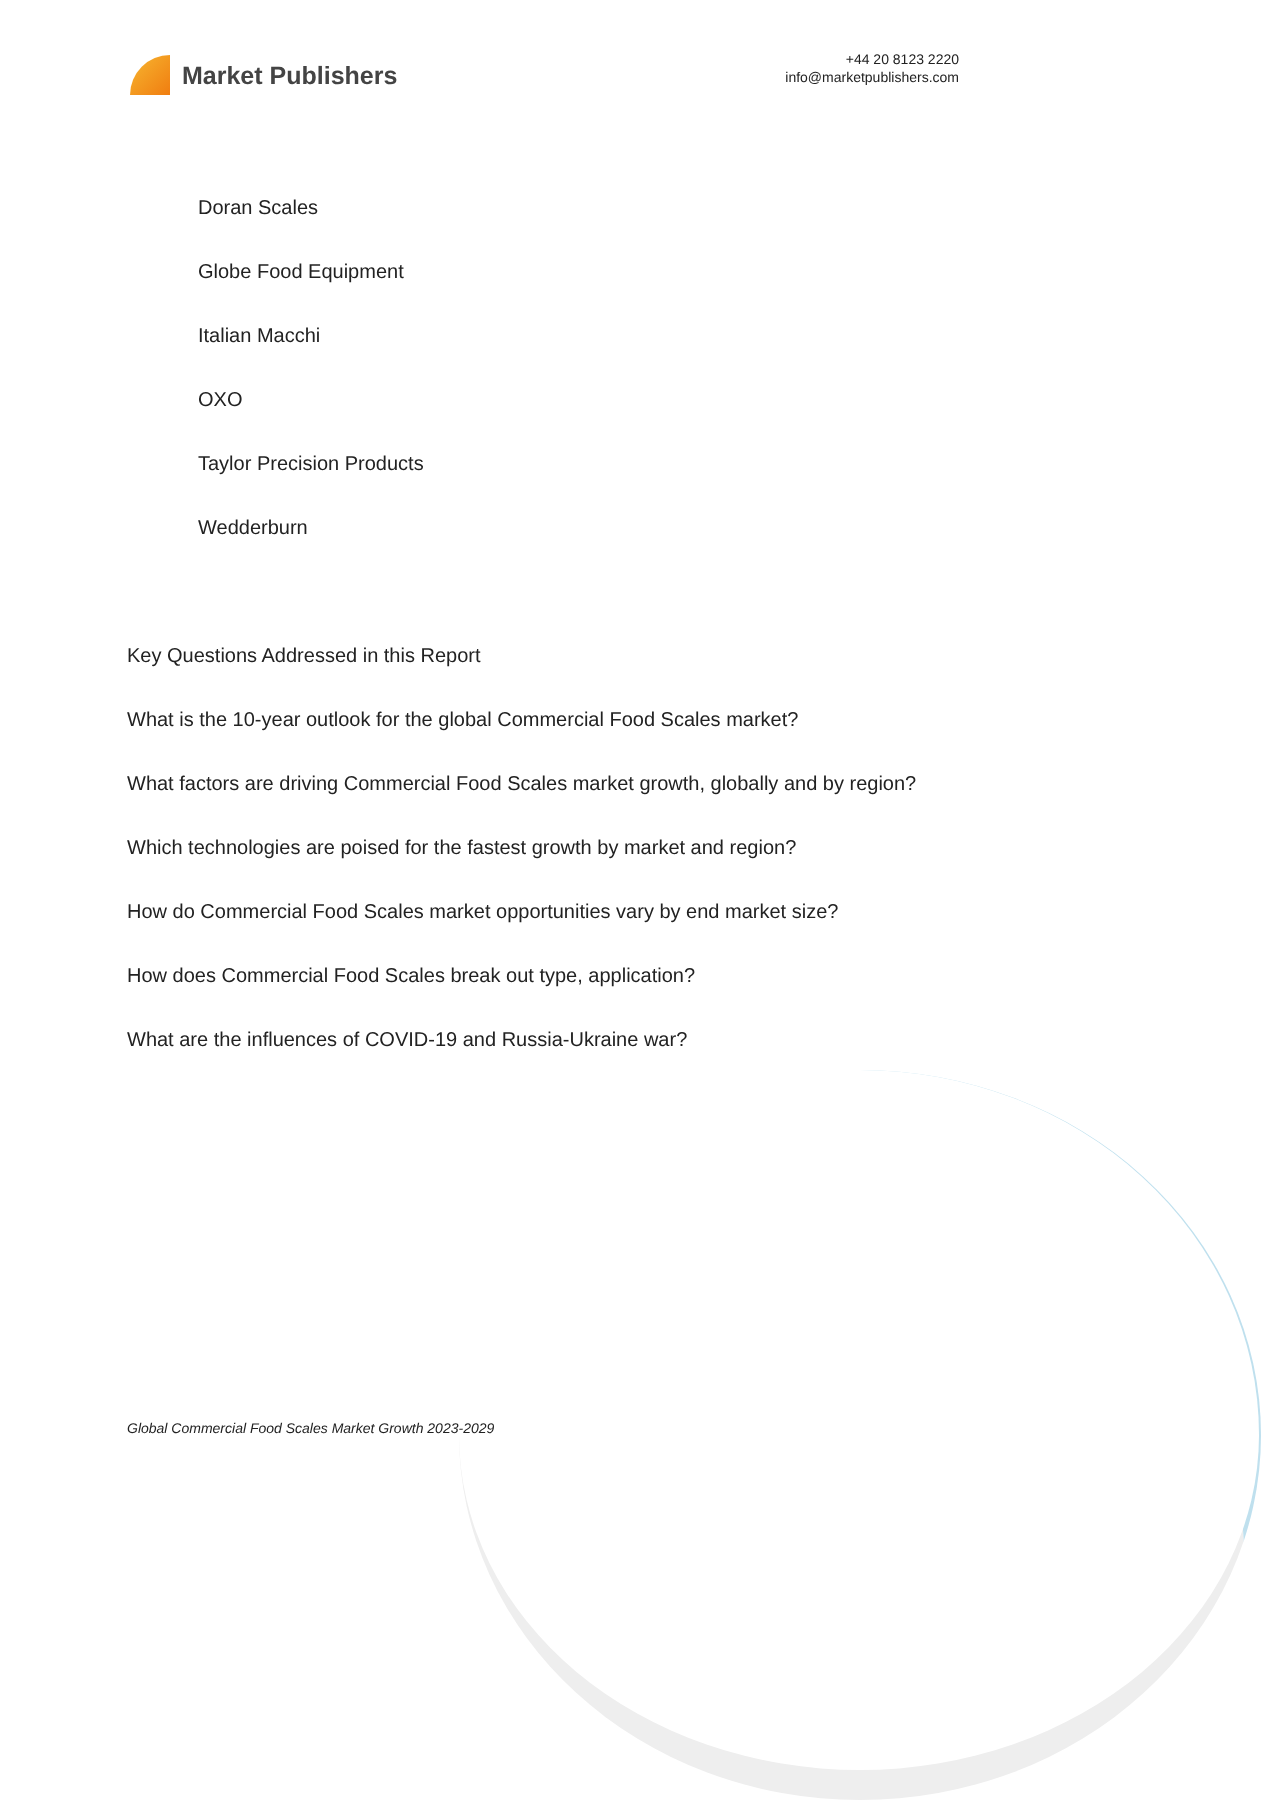Market Publishers
+44 20 8123 2220
info@marketpublishers.com
Doran Scales
Globe Food Equipment
Italian Macchi
OXO
Taylor Precision Products
Wedderburn
Key Questions Addressed in this Report
What is the 10-year outlook for the global Commercial Food Scales market?
What factors are driving Commercial Food Scales market growth, globally and by region?
Which technologies are poised for the fastest growth by market and region?
How do Commercial Food Scales market opportunities vary by end market size?
How does Commercial Food Scales break out type, application?
What are the influences of COVID-19 and Russia-Ukraine war?
Global Commercial Food Scales Market Growth 2023-2029